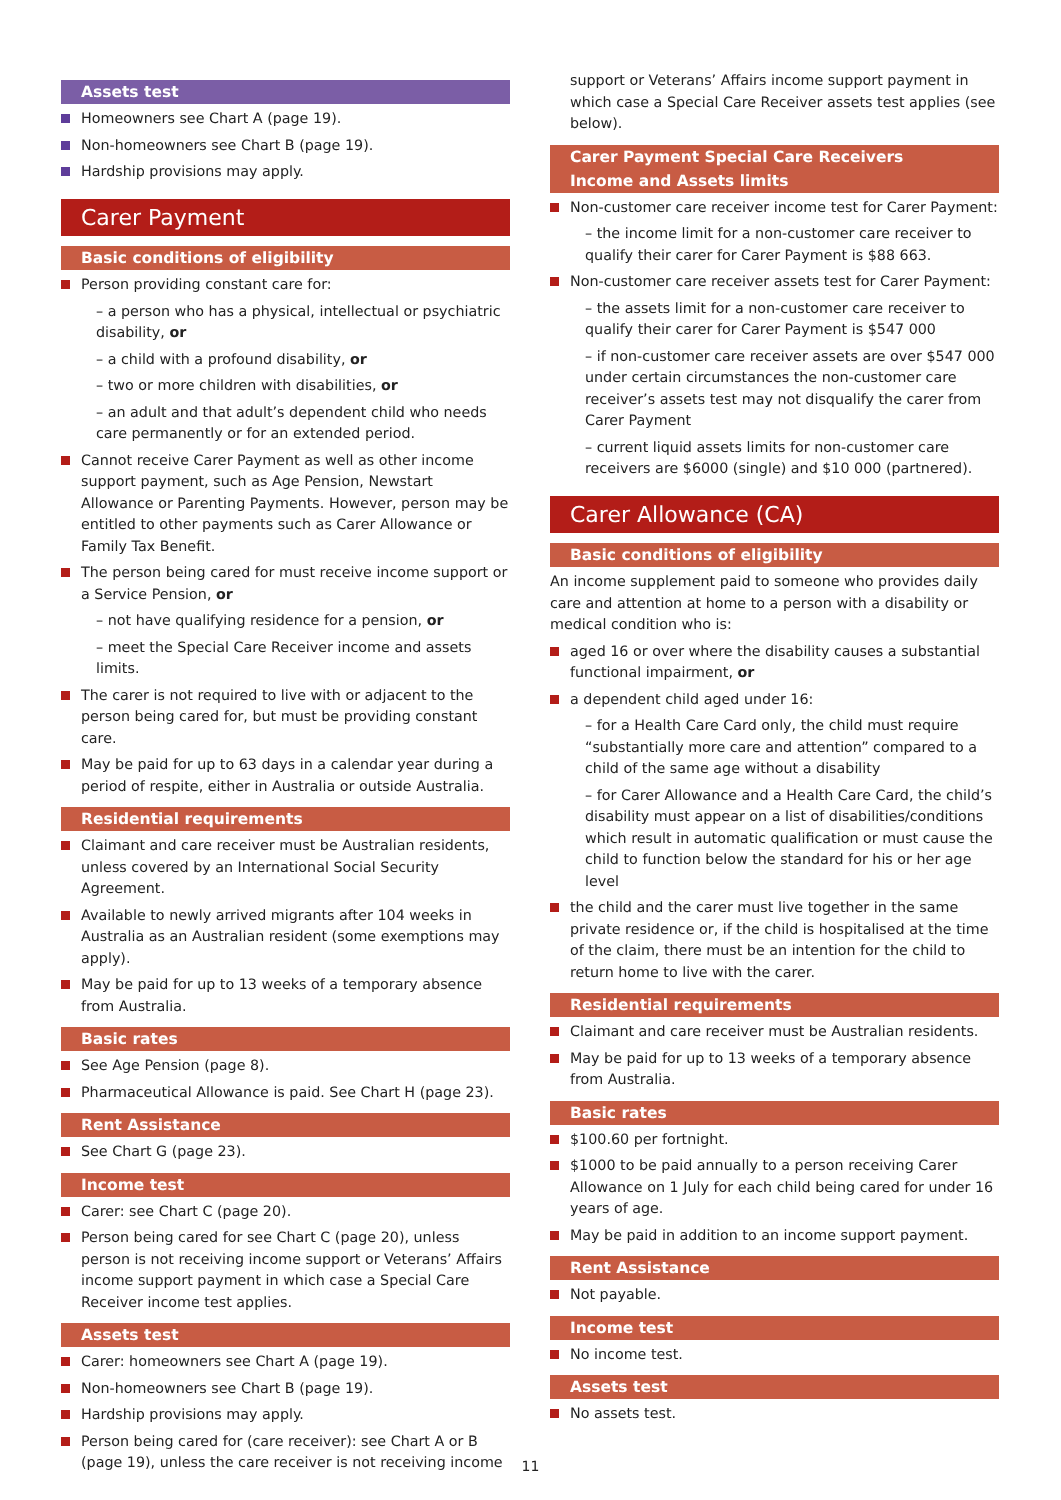Assets test
Homeowners see Chart A (page 19).
Non-homeowners see Chart B (page 19).
Hardship provisions may apply.
Carer Payment
Basic conditions of eligibility
Person providing constant care for:
– a person who has a physical, intellectual or psychiatric disability, or
– a child with a profound disability, or
– two or more children with disabilities, or
– an adult and that adult’s dependent child who needs care permanently or for an extended period.
Cannot receive Carer Payment as well as other income support payment, such as Age Pension, Newstart Allowance or Parenting Payments. However, person may be entitled to other payments such as Carer Allowance or Family Tax Benefit.
The person being cared for must receive income support or a Service Pension, or
– not have qualifying residence for a pension, or
– meet the Special Care Receiver income and assets limits.
The carer is not required to live with or adjacent to the person being cared for, but must be providing constant care.
May be paid for up to 63 days in a calendar year during a period of respite, either in Australia or outside Australia.
Residential requirements
Claimant and care receiver must be Australian residents, unless covered by an International Social Security Agreement.
Available to newly arrived migrants after 104 weeks in Australia as an Australian resident (some exemptions may apply).
May be paid for up to 13 weeks of a temporary absence from Australia.
Basic rates
See Age Pension (page 8).
Pharmaceutical Allowance is paid. See Chart H (page 23).
Rent Assistance
See Chart G (page 23).
Income test
Carer: see Chart C (page 20).
Person being cared for see Chart C (page 20), unless person is not receiving income support or Veterans’ Affairs income support payment in which case a Special Care Receiver income test applies.
Assets test
Carer: homeowners see Chart A (page 19).
Non-homeowners see Chart B (page 19).
Hardship provisions may apply.
Person being cared for (care receiver): see Chart A or B (page 19), unless the care receiver is not receiving income
support or Veterans’ Affairs income support payment in which case a Special Care Receiver assets test applies (see below).
Carer Payment Special Care Receivers
Income and Assets limits
Non-customer care receiver income test for Carer Payment:
– the income limit for a non-customer care receiver to qualify their carer for Carer Payment is $88 663.
Non-customer care receiver assets test for Carer Payment:
– the assets limit for a non-customer care receiver to qualify their carer for Carer Payment is $547 000
– if non-customer care receiver assets are over $547 000 under certain circumstances the non-customer care receiver’s assets test may not disqualify the carer from Carer Payment
– current liquid assets limits for non-customer care receivers are $6000 (single) and $10 000 (partnered).
Carer Allowance (CA)
Basic conditions of eligibility
An income supplement paid to someone who provides daily care and attention at home to a person with a disability or medical condition who is:
aged 16 or over where the disability causes a substantial functional impairment, or
a dependent child aged under 16:
– for a Health Care Card only, the child must require “substantially more care and attention” compared to a child of the same age without a disability
– for Carer Allowance and a Health Care Card, the child’s disability must appear on a list of disabilities/conditions which result in automatic qualification or must cause the child to function below the standard for his or her age level
the child and the carer must live together in the same private residence or, if the child is hospitalised at the time of the claim, there must be an intention for the child to return home to live with the carer.
Residential requirements
Claimant and care receiver must be Australian residents.
May be paid for up to 13 weeks of a temporary absence from Australia.
Basic rates
$100.60 per fortnight.
$1000 to be paid annually to a person receiving Carer Allowance on 1 July for each child being cared for under 16 years of age.
May be paid in addition to an income support payment.
Rent Assistance
Not payable.
Income test
No income test.
Assets test
No assets test.
11